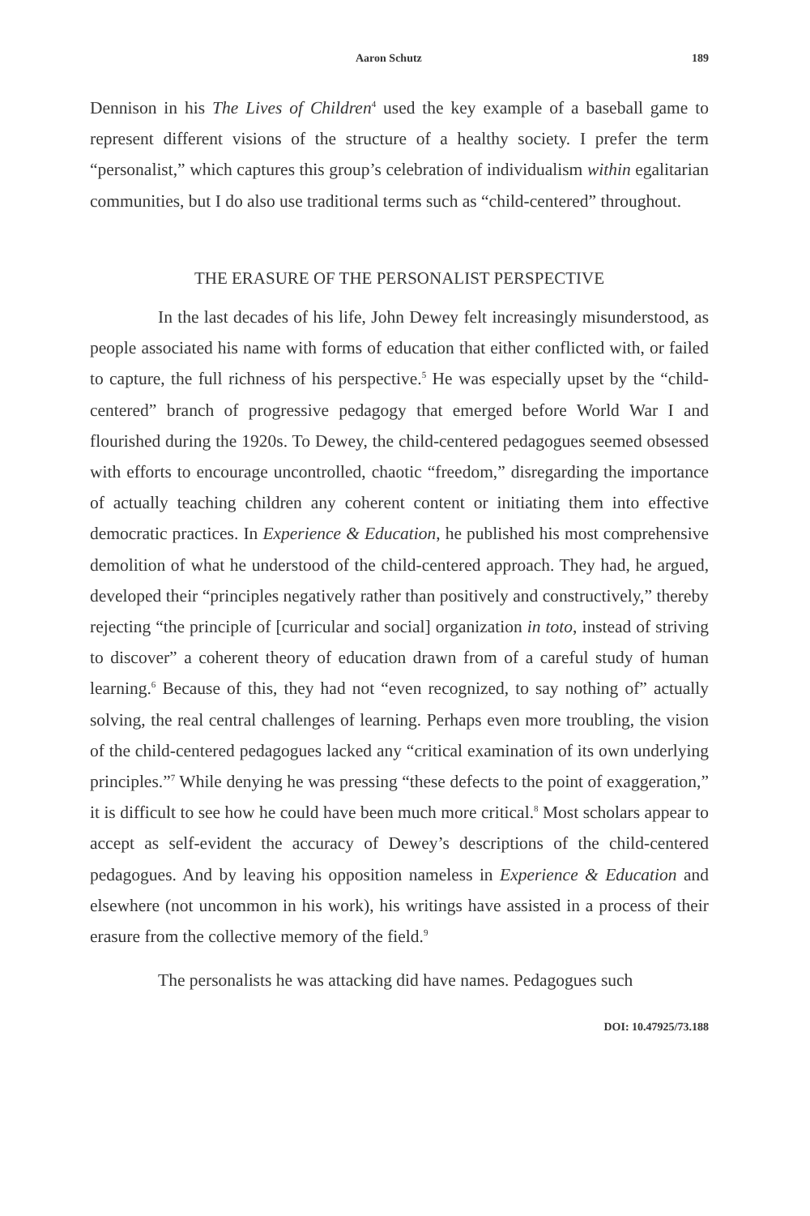Aaron Schutz 189
Dennison in his The Lives of Children<sup>4</sup> used the key example of a baseball game to represent different visions of the structure of a healthy society. I prefer the term “personalist,” which captures this group’s celebration of individualism within egalitarian communities, but I do also use traditional terms such as “child-centered” throughout.
THE ERASURE OF THE PERSONALIST PERSPECTIVE
In the last decades of his life, John Dewey felt increasingly misunderstood, as people associated his name with forms of education that either conflicted with, or failed to capture, the full richness of his perspective.<sup>5</sup> He was especially upset by the “child-centered” branch of progressive pedagogy that emerged before World War I and flourished during the 1920s. To Dewey, the child-centered pedagogues seemed obsessed with efforts to encourage uncontrolled, chaotic “freedom,” disregarding the importance of actually teaching children any coherent content or initiating them into effective democratic practices. In Experience & Education, he published his most comprehensive demolition of what he understood of the child-centered approach. They had, he argued, developed their “principles negatively rather than positively and constructively,” thereby rejecting “the principle of [curricular and social] organization in toto, instead of striving to discover” a coherent theory of education drawn from of a careful study of human learning.<sup>6</sup> Because of this, they had not “even recognized, to say nothing of” actually solving, the real central challenges of learning. Perhaps even more troubling, the vision of the child-centered pedagogues lacked any “critical examination of its own underlying principles.”<sup>7</sup> While denying he was pressing “these defects to the point of exaggeration,” it is difficult to see how he could have been much more critical.<sup>8</sup> Most scholars appear to accept as self-evident the accuracy of Dewey’s descriptions of the child-centered pedagogues. And by leaving his opposition nameless in Experience & Education and elsewhere (not uncommon in his work), his writings have assisted in a process of their erasure from the collective memory of the field.<sup>9</sup>
The personalists he was attacking did have names. Pedagogues such
DOI: 10.47925/73.188